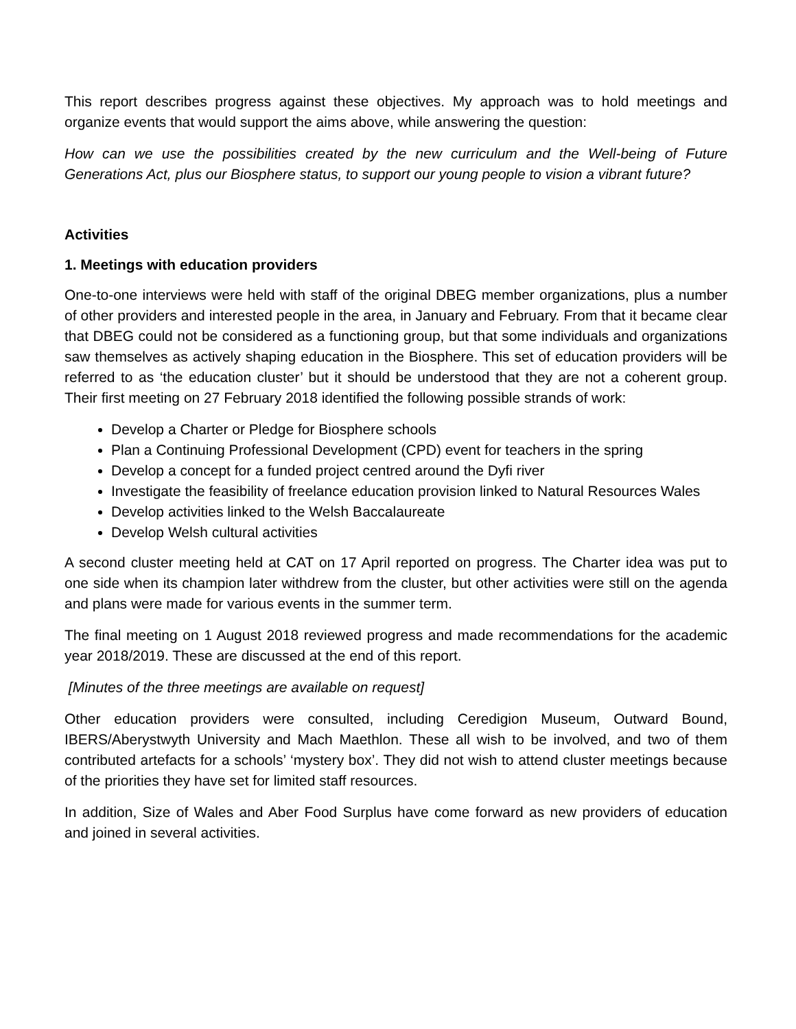This report describes progress against these objectives. My approach was to hold meetings and organize events that would support the aims above, while answering the question:
How can we use the possibilities created by the new curriculum and the Well-being of Future Generations Act, plus our Biosphere status, to support our young people to vision a vibrant future?
Activities
1. Meetings with education providers
One-to-one interviews were held with staff of the original DBEG member organizations, plus a number of other providers and interested people in the area, in January and February. From that it became clear that DBEG could not be considered as a functioning group, but that some individuals and organizations saw themselves as actively shaping education in the Biosphere. This set of education providers will be referred to as ‘the education cluster’ but it should be understood that they are not a coherent group. Their first meeting on 27 February 2018 identified the following possible strands of work:
Develop a Charter or Pledge for Biosphere schools
Plan a Continuing Professional Development (CPD) event for teachers in the spring
Develop a concept for a funded project centred around the Dyfi river
Investigate the feasibility of freelance education provision linked to Natural Resources Wales
Develop activities linked to the Welsh Baccalaureate
Develop Welsh cultural activities
A second cluster meeting held at CAT on 17 April reported on progress. The Charter idea was put to one side when its champion later withdrew from the cluster, but other activities were still on the agenda and plans were made for various events in the summer term.
The final meeting on 1 August 2018 reviewed progress and made recommendations for the academic year 2018/2019. These are discussed at the end of this report.
[Minutes of the three meetings are available on request]
Other education providers were consulted, including Ceredigion Museum, Outward Bound, IBERS/Aberystwyth University and Mach Maethlon. These all wish to be involved, and two of them contributed artefacts for a schools’ ‘mystery box’. They did not wish to attend cluster meetings because of the priorities they have set for limited staff resources.
In addition, Size of Wales and Aber Food Surplus have come forward as new providers of education and joined in several activities.